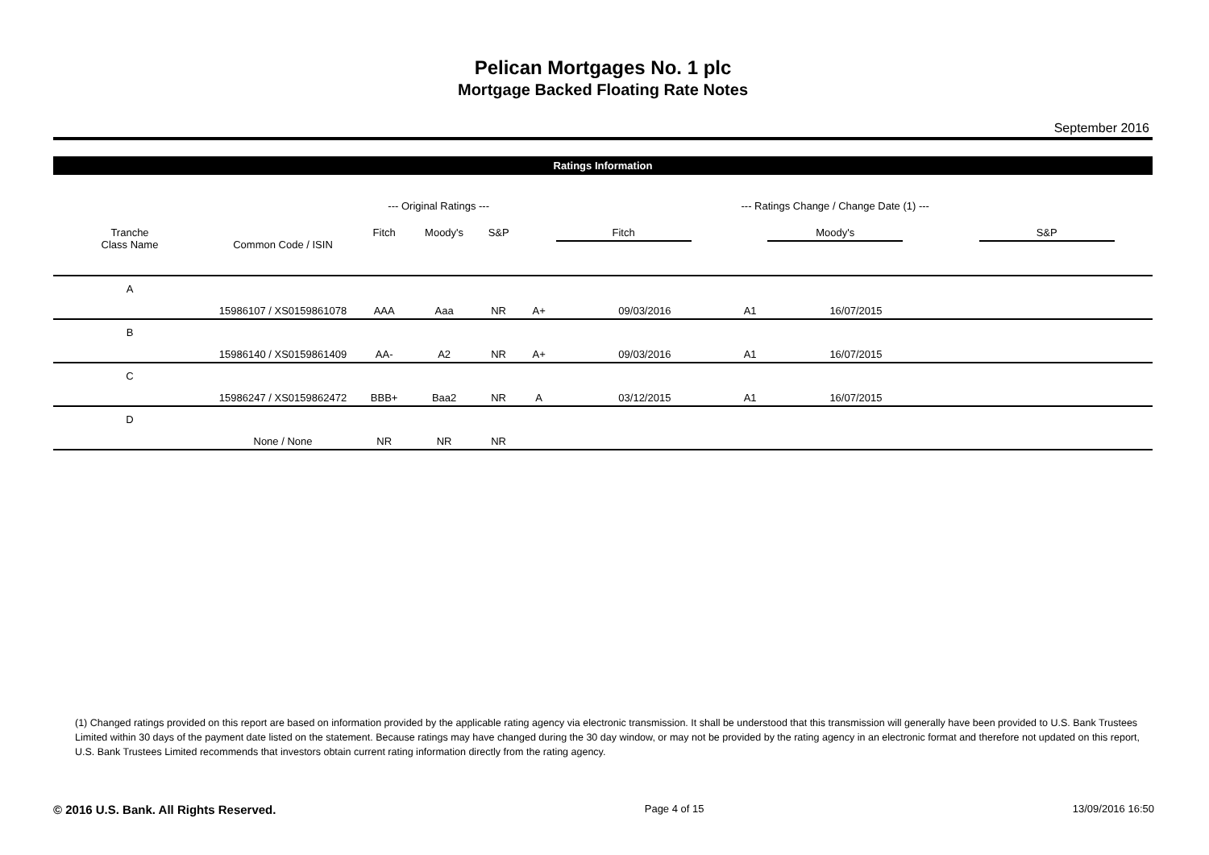Pelican Mortgages No. 1 plc
Mortgage Backed Floating Rate Notes
September 2016
Ratings Information
| | | --- Original Ratings --- | | | --- Ratings Change / Change Date (1) --- | | | | | |
| Tranche Class Name | Common Code / ISIN | Fitch | Moody's | S&P | Fitch | | Moody's | | S&P | |
| A | 15986107 / XS0159861078 | AAA | Aaa | NR | A+ | 09/03/2016 | A1 | 16/07/2015 | | |
| B | 15986140 / XS0159861409 | AA- | A2 | NR | A+ | 09/03/2016 | A1 | 16/07/2015 | | |
| C | 15986247 / XS0159862472 | BBB+ | Baa2 | NR | A | 03/12/2015 | A1 | 16/07/2015 | | |
| D | None / None | NR | NR | NR | | | | | | |
(1) Changed ratings provided on this report are based on information provided by the applicable rating agency via electronic transmission. It shall be understood that this transmission will generally have been provided to U.S. Bank Trustees Limited within 30 days of the payment date listed on the statement. Because ratings may have changed during the 30 day window, or may not be provided by the rating agency in an electronic format and therefore not updated on this report, U.S. Bank Trustees Limited recommends that investors obtain current rating information directly from the rating agency.
© 2016 U.S. Bank. All Rights Reserved. Page 4 of 15 13/09/2016 16:50